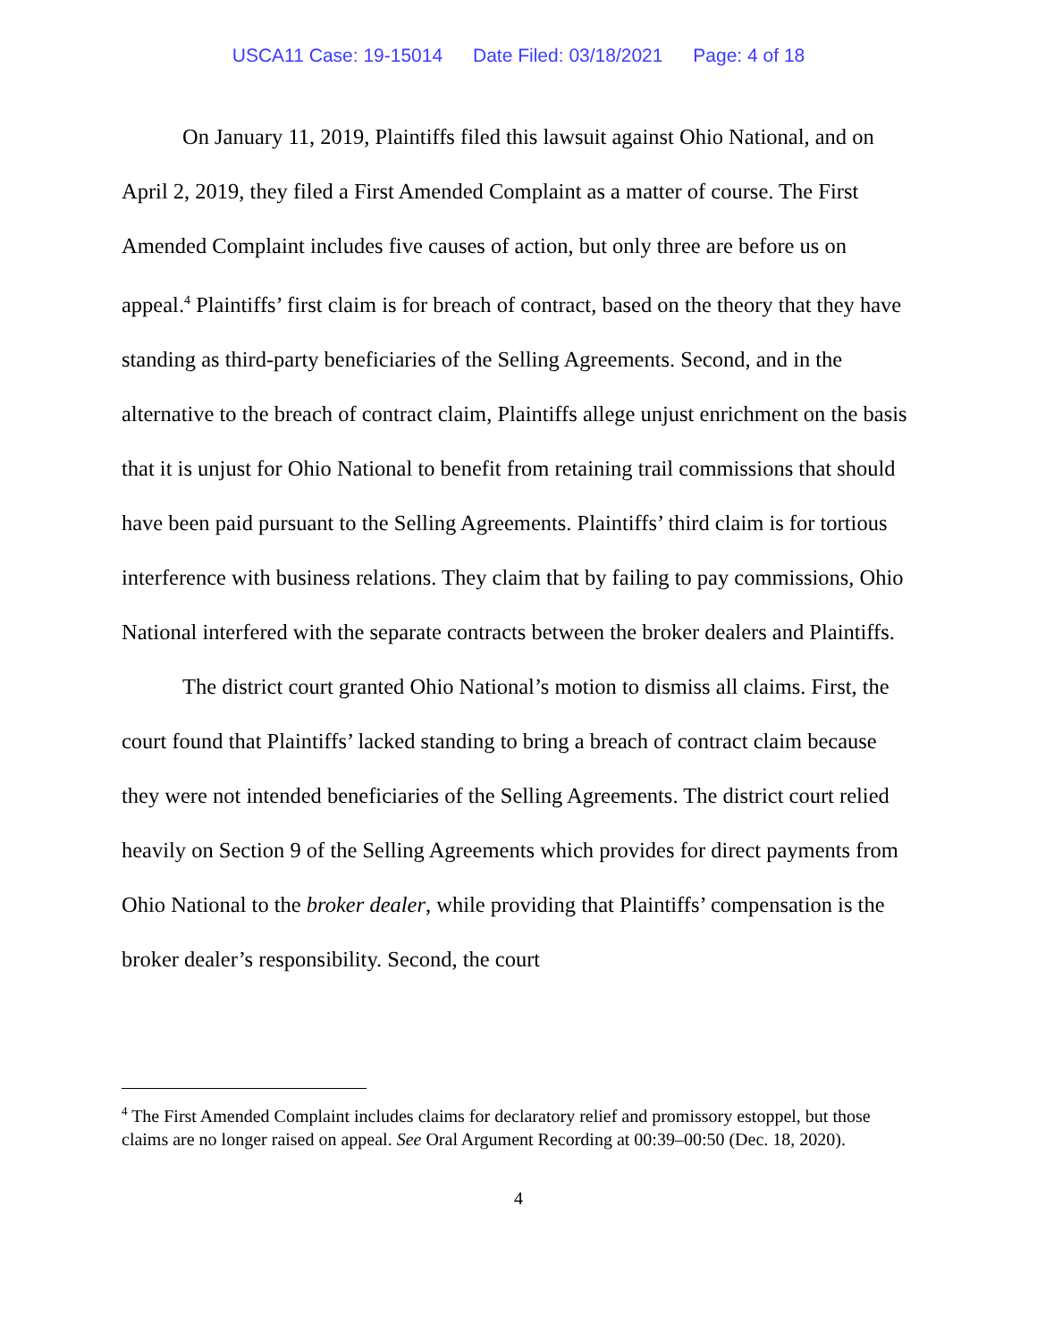USCA11 Case: 19-15014 Date Filed: 03/18/2021 Page: 4 of 18
On January 11, 2019, Plaintiffs filed this lawsuit against Ohio National, and on April 2, 2019, they filed a First Amended Complaint as a matter of course. The First Amended Complaint includes five causes of action, but only three are before us on appeal.<sup>4</sup> Plaintiffs’ first claim is for breach of contract, based on the theory that they have standing as third-party beneficiaries of the Selling Agreements. Second, and in the alternative to the breach of contract claim, Plaintiffs allege unjust enrichment on the basis that it is unjust for Ohio National to benefit from retaining trail commissions that should have been paid pursuant to the Selling Agreements. Plaintiffs’ third claim is for tortious interference with business relations. They claim that by failing to pay commissions, Ohio National interfered with the separate contracts between the broker dealers and Plaintiffs.
The district court granted Ohio National’s motion to dismiss all claims. First, the court found that Plaintiffs’ lacked standing to bring a breach of contract claim because they were not intended beneficiaries of the Selling Agreements. The district court relied heavily on Section 9 of the Selling Agreements which provides for direct payments from Ohio National to the broker dealer, while providing that Plaintiffs’ compensation is the broker dealer’s responsibility. Second, the court
<sup>4</sup> The First Amended Complaint includes claims for declaratory relief and promissory estoppel, but those claims are no longer raised on appeal. See Oral Argument Recording at 00:39–00:50 (Dec. 18, 2020).
4